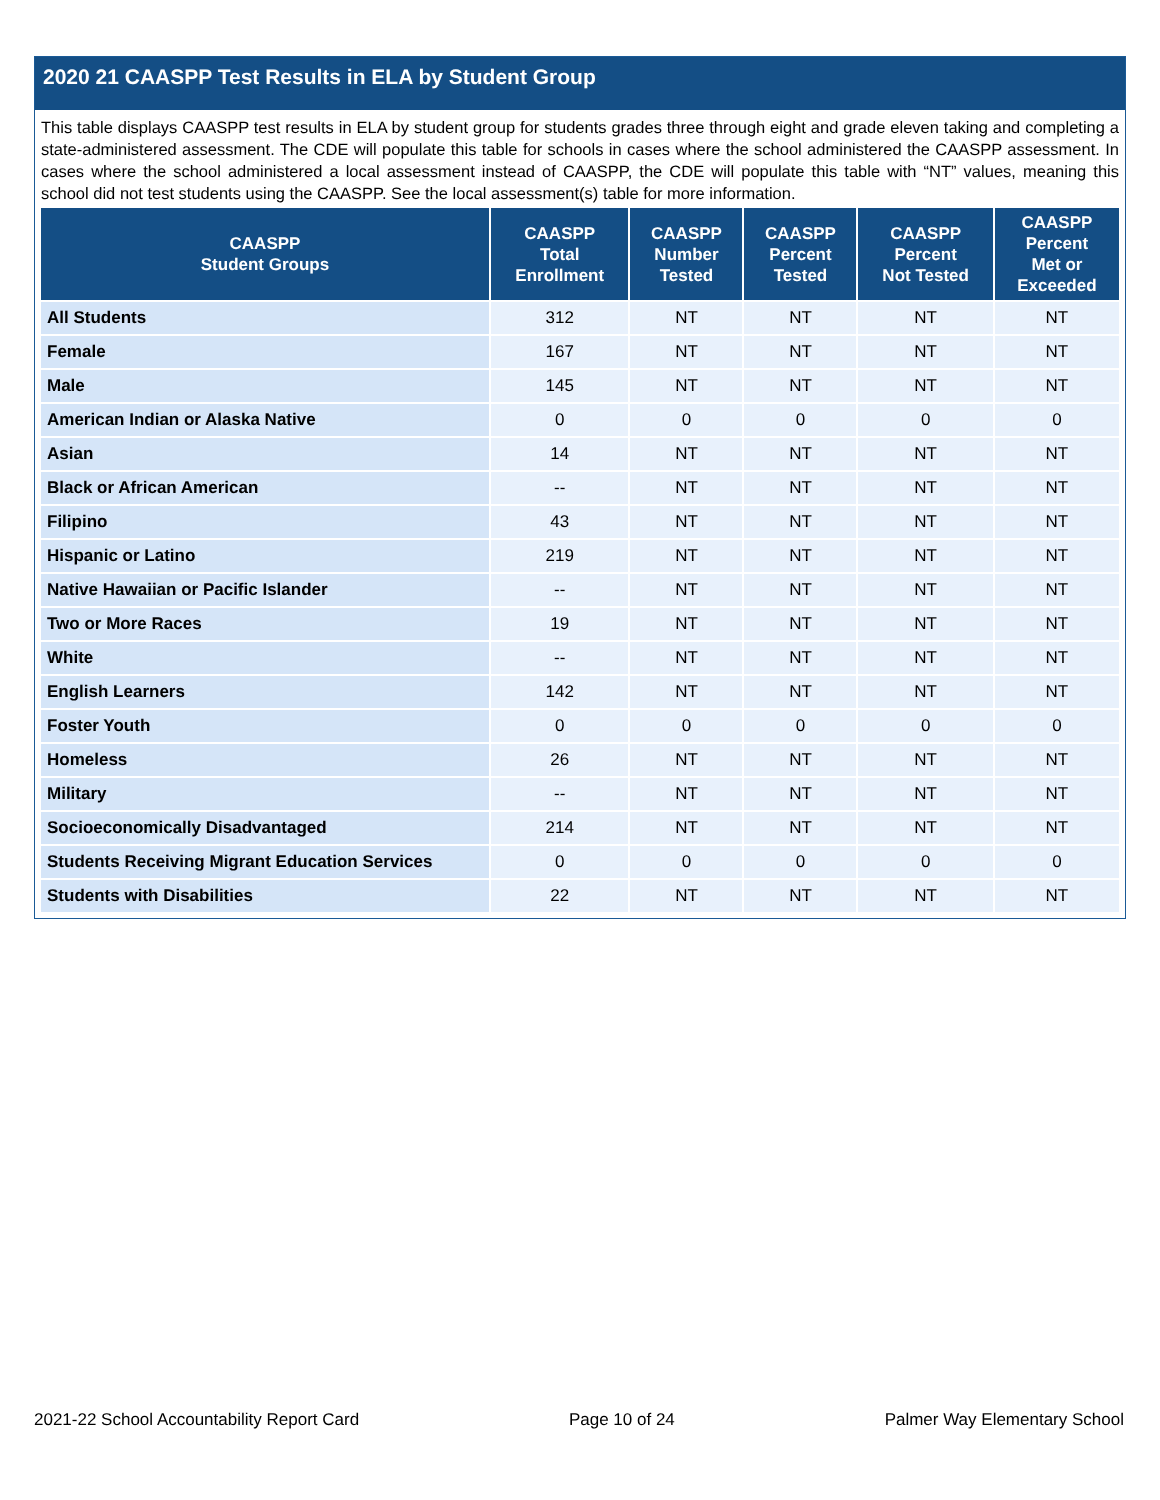2020 21 CAASPP Test Results in ELA by Student Group
This table displays CAASPP test results in ELA by student group for students grades three through eight and grade eleven taking and completing a state-administered assessment. The CDE will populate this table for schools in cases where the school administered the CAASPP assessment. In cases where the school administered a local assessment instead of CAASPP, the CDE will populate this table with “NT” values, meaning this school did not test students using the CAASPP. See the local assessment(s) table for more information.
| CAASPP Student Groups | CAASPP Total Enrollment | CAASPP Number Tested | CAASPP Percent Tested | CAASPP Percent Not Tested | CAASPP Percent Met or Exceeded |
| --- | --- | --- | --- | --- | --- |
| All Students | 312 | NT | NT | NT | NT |
| Female | 167 | NT | NT | NT | NT |
| Male | 145 | NT | NT | NT | NT |
| American Indian or Alaska Native | 0 | 0 | 0 | 0 | 0 |
| Asian | 14 | NT | NT | NT | NT |
| Black or African American | -- | NT | NT | NT | NT |
| Filipino | 43 | NT | NT | NT | NT |
| Hispanic or Latino | 219 | NT | NT | NT | NT |
| Native Hawaiian or Pacific Islander | -- | NT | NT | NT | NT |
| Two or More Races | 19 | NT | NT | NT | NT |
| White | -- | NT | NT | NT | NT |
| English Learners | 142 | NT | NT | NT | NT |
| Foster Youth | 0 | 0 | 0 | 0 | 0 |
| Homeless | 26 | NT | NT | NT | NT |
| Military | -- | NT | NT | NT | NT |
| Socioeconomically Disadvantaged | 214 | NT | NT | NT | NT |
| Students Receiving Migrant Education Services | 0 | 0 | 0 | 0 | 0 |
| Students with Disabilities | 22 | NT | NT | NT | NT |
2021-22 School Accountability Report Card Page 10 of 24 Palmer Way Elementary School